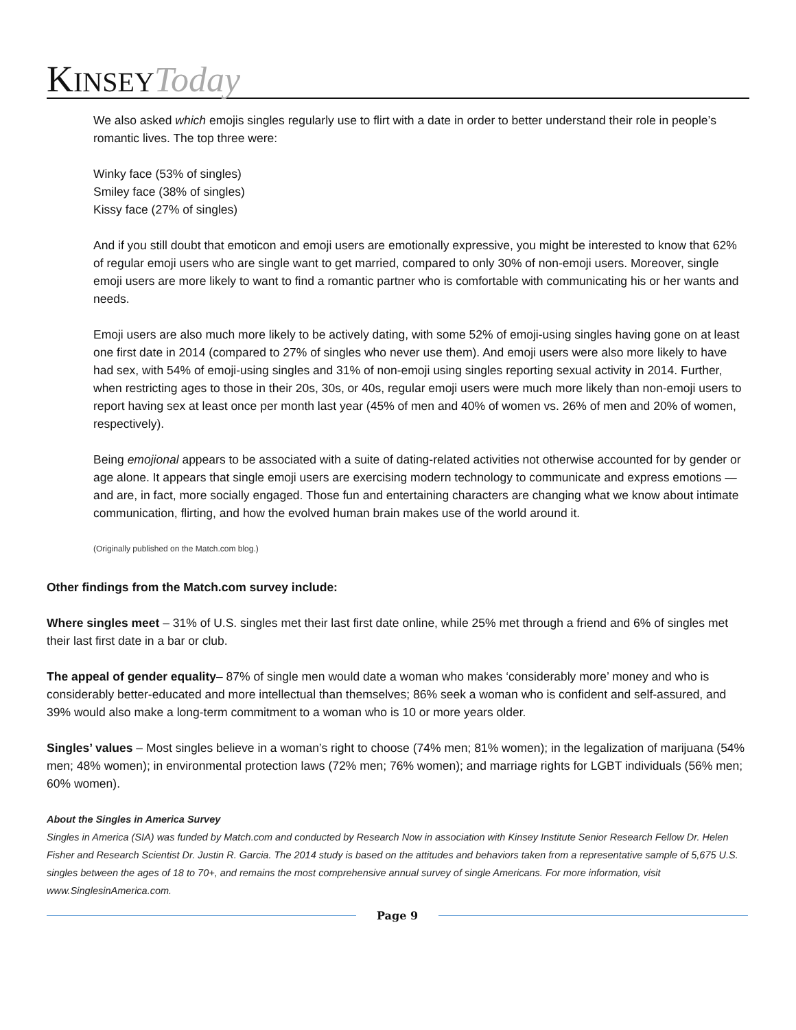KINSEY Today
We also asked which emojis singles regularly use to flirt with a date in order to better understand their role in people’s romantic lives. The top three were:
Winky face (53% of singles)
Smiley face (38% of singles)
Kissy face (27% of singles)
And if you still doubt that emoticon and emoji users are emotionally expressive, you might be interested to know that 62% of regular emoji users who are single want to get married, compared to only 30% of non-emoji users. Moreover, single emoji users are more likely to want to find a romantic partner who is comfortable with communicating his or her wants and needs.
Emoji users are also much more likely to be actively dating, with some 52% of emoji-using singles having gone on at least one first date in 2014 (compared to 27% of singles who never use them). And emoji users were also more likely to have had sex, with 54% of emoji-using singles and 31% of non-emoji using singles reporting sexual activity in 2014. Further, when restricting ages to those in their 20s, 30s, or 40s, regular emoji users were much more likely than non-emoji users to report having sex at least once per month last year (45% of men and 40% of women vs. 26% of men and 20% of women, respectively).
Being emojional appears to be associated with a suite of dating-related activities not otherwise accounted for by gender or age alone. It appears that single emoji users are exercising modern technology to communicate and express emotions — and are, in fact, more socially engaged. Those fun and entertaining characters are changing what we know about intimate communication, flirting, and how the evolved human brain makes use of the world around it.
(Originally published on the Match.com blog.)
Other findings from the Match.com survey include:
Where singles meet – 31% of U.S. singles met their last first date online, while 25% met through a friend and 6% of singles met their last first date in a bar or club.
The appeal of gender equality– 87% of single men would date a woman who makes ‘considerably more’ money and who is considerably better-educated and more intellectual than themselves; 86% seek a woman who is confident and self-assured, and 39% would also make a long-term commitment to a woman who is 10 or more years older.
Singles’ values – Most singles believe in a woman’s right to choose (74% men; 81% women); in the legalization of marijuana (54% men; 48% women); in environmental protection laws (72% men; 76% women); and marriage rights for LGBT individuals (56% men; 60% women).
About the Singles in America Survey
Singles in America (SIA) was funded by Match.com and conducted by Research Now in association with Kinsey Institute Senior Research Fellow Dr. Helen Fisher and Research Scientist Dr. Justin R. Garcia. The 2014 study is based on the attitudes and behaviors taken from a representative sample of 5,675 U.S. singles between the ages of 18 to 70+, and remains the most comprehensive annual survey of single Americans. For more information, visit www.SinglesinAmerica.com.
Page 9